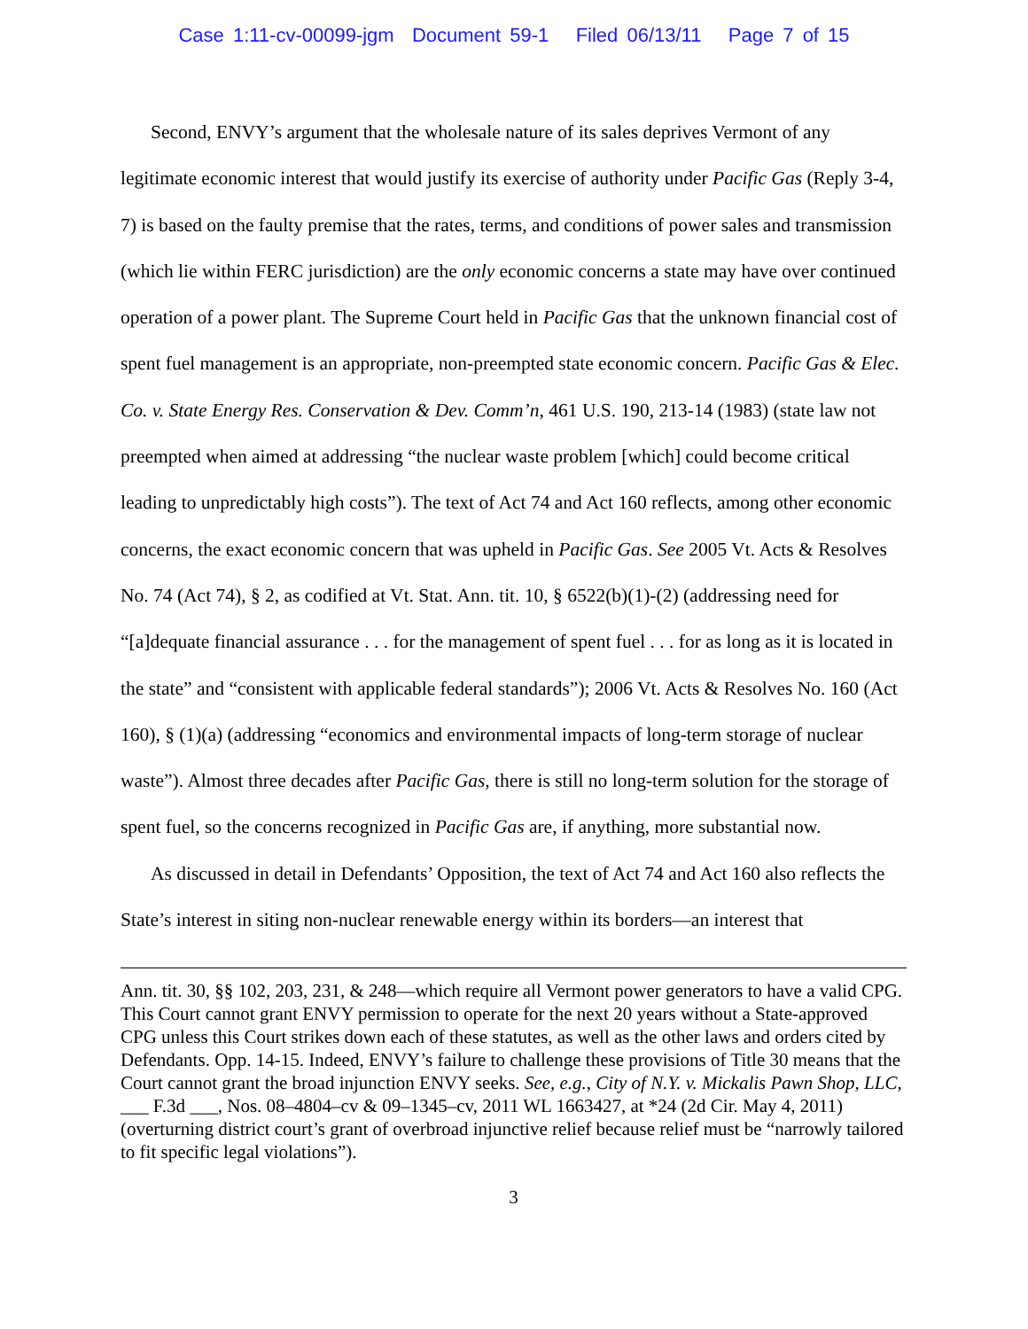Case 1:11-cv-00099-jgm Document 59-1 Filed 06/13/11 Page 7 of 15
Second, ENVY’s argument that the wholesale nature of its sales deprives Vermont of any legitimate economic interest that would justify its exercise of authority under Pacific Gas (Reply 3-4, 7) is based on the faulty premise that the rates, terms, and conditions of power sales and transmission (which lie within FERC jurisdiction) are the only economic concerns a state may have over continued operation of a power plant. The Supreme Court held in Pacific Gas that the unknown financial cost of spent fuel management is an appropriate, non-preempted state economic concern. Pacific Gas & Elec. Co. v. State Energy Res. Conservation & Dev. Comm’n, 461 U.S. 190, 213-14 (1983) (state law not preempted when aimed at addressing “the nuclear waste problem [which] could become critical leading to unpredictably high costs”). The text of Act 74 and Act 160 reflects, among other economic concerns, the exact economic concern that was upheld in Pacific Gas. See 2005 Vt. Acts & Resolves No. 74 (Act 74), § 2, as codified at Vt. Stat. Ann. tit. 10, § 6522(b)(1)-(2) (addressing need for “[a]dequate financial assurance . . . for the management of spent fuel . . . for as long as it is located in the state” and “consistent with applicable federal standards”); 2006 Vt. Acts & Resolves No. 160 (Act 160), § (1)(a) (addressing “economics and environmental impacts of long-term storage of nuclear waste”). Almost three decades after Pacific Gas, there is still no long-term solution for the storage of spent fuel, so the concerns recognized in Pacific Gas are, if anything, more substantial now.
As discussed in detail in Defendants’ Opposition, the text of Act 74 and Act 160 also reflects the State’s interest in siting non-nuclear renewable energy within its borders—an interest that
Ann. tit. 30, §§ 102, 203, 231, & 248—which require all Vermont power generators to have a valid CPG. This Court cannot grant ENVY permission to operate for the next 20 years without a State-approved CPG unless this Court strikes down each of these statutes, as well as the other laws and orders cited by Defendants. Opp. 14-15. Indeed, ENVY’s failure to challenge these provisions of Title 30 means that the Court cannot grant the broad injunction ENVY seeks. See, e.g., City of N.Y. v. Mickalis Pawn Shop, LLC, ___ F.3d ___, Nos. 08–4804–cv & 09–1345–cv, 2011 WL 1663427, at *24 (2d Cir. May 4, 2011) (overturning district court’s grant of overbroad injunctive relief because relief must be “narrowly tailored to fit specific legal violations”).
3